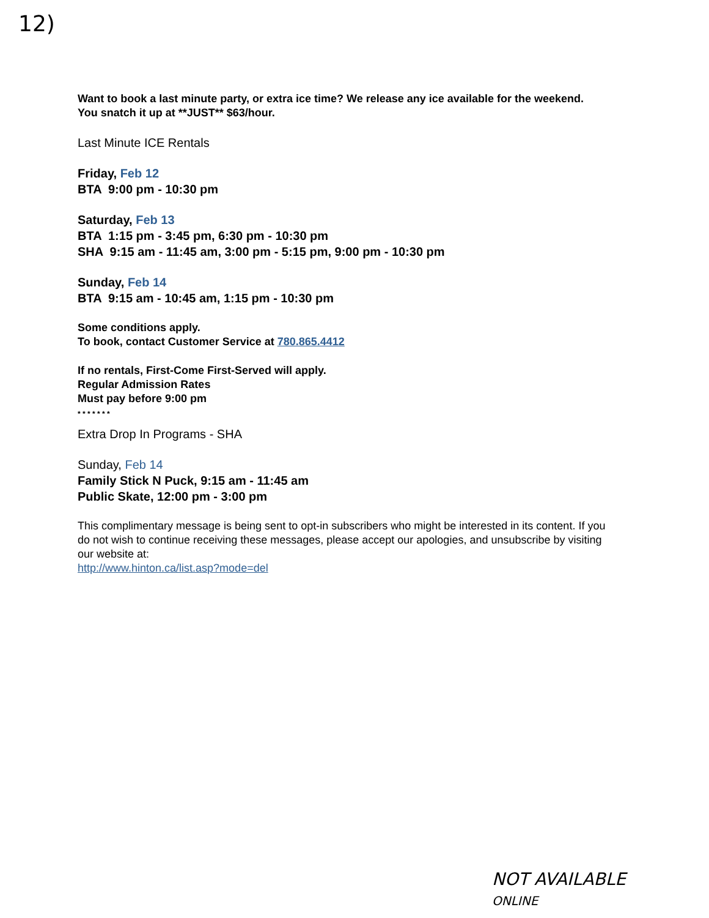12)
Want to book a last minute party, or extra ice time? We release any ice available for the weekend.
You snatch it up at **JUST** $63/hour.
Last Minute ICE Rentals
Friday, Feb 12
BTA 9:00 pm - 10:30 pm
Saturday, Feb 13
BTA 1:15 pm - 3:45 pm, 6:30 pm - 10:30 pm
SHA 9:15 am - 11:45 am, 3:00 pm - 5:15 pm, 9:00 pm - 10:30 pm
Sunday, Feb 14
BTA 9:15 am - 10:45 am, 1:15 pm - 10:30 pm
Some conditions apply.
To book, contact Customer Service at 780.865.4412
If no rentals, First-Come First-Served will apply.
Regular Admission Rates
Must pay before 9:00 pm
* * * * * * *
Extra Drop In Programs - SHA
Sunday, Feb 14
Family Stick N Puck, 9:15 am - 11:45 am
Public Skate, 12:00 pm - 3:00 pm
This complimentary message is being sent to opt-in subscribers who might be interested in its content. If you do not wish to continue receiving these messages, please accept our apologies, and unsubscribe by visiting our website at:
http://www.hinton.ca/list.asp?mode=del
NOT AVAILABLE
ONLINE